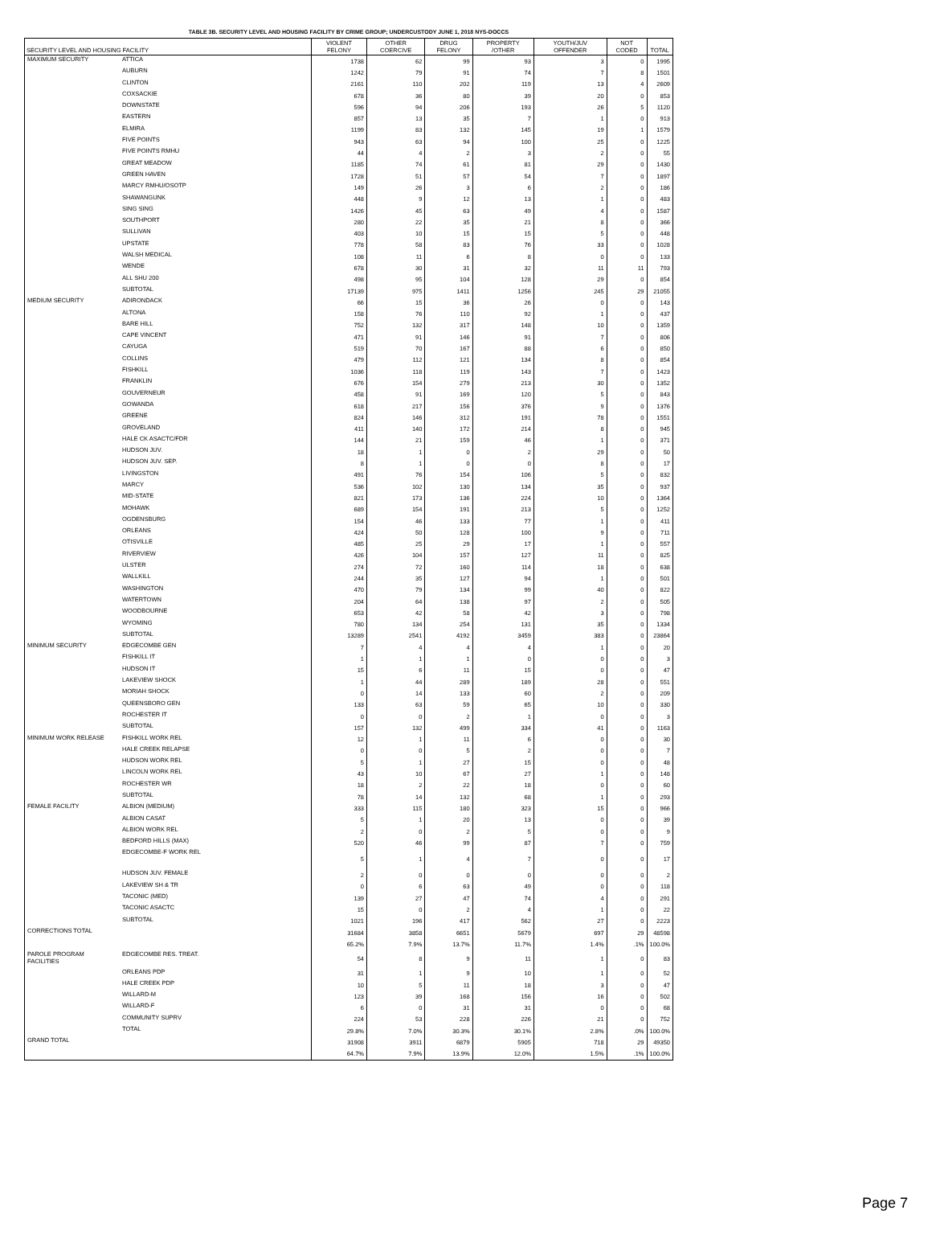TABLE 3B. SECURITY LEVEL AND HOUSING FACILITY BY CRIME GROUP; UNDERCUSTODY JUNE 1, 2018 NYS-DOCCS
| SECURITY LEVEL AND HOUSING FACILITY | | VIOLENT FELONY | OTHER COERCIVE | DRUG FELONY | PROPERTY /OTHER | YOUTH/JUV OFFENDER | NOT CODED | TOTAL |
| --- | --- | --- | --- | --- | --- | --- | --- | --- |
| MAXIMUM SECURITY | ATTICA | 1738 | 62 | 99 | 93 | 3 | 0 | 1995 |
| | AUBURN | 1242 | 79 | 91 | 74 | 7 | 8 | 1501 |
| | CLINTON | 2161 | 110 | 202 | 119 | 13 | 4 | 2609 |
| | COXSACKIE | 678 | 36 | 80 | 39 | 20 | 0 | 853 |
| | DOWNSTATE | 596 | 94 | 206 | 193 | 26 | 5 | 1120 |
| | EASTERN | 857 | 13 | 35 | 7 | 1 | 0 | 913 |
| | ELMIRA | 1199 | 83 | 132 | 145 | 19 | 1 | 1579 |
| | FIVE POINTS | 943 | 63 | 94 | 100 | 25 | 0 | 1225 |
| | FIVE POINTS RMHU | 44 | 4 | 2 | 3 | 2 | 0 | 55 |
| | GREAT MEADOW | 1185 | 74 | 61 | 81 | 29 | 0 | 1430 |
| | GREEN HAVEN | 1728 | 51 | 57 | 54 | 7 | 0 | 1897 |
| | MARCY RMHU/OSOTP | 149 | 26 | 3 | 6 | 2 | 0 | 186 |
| | SHAWANGUNK | 448 | 9 | 12 | 13 | 1 | 0 | 483 |
| | SING SING | 1426 | 45 | 63 | 49 | 4 | 0 | 1587 |
| | SOUTHPORT | 280 | 22 | 35 | 21 | 8 | 0 | 366 |
| | SULLIVAN | 403 | 10 | 15 | 15 | 5 | 0 | 448 |
| | UPSTATE | 778 | 58 | 83 | 76 | 33 | 0 | 1028 |
| | WALSH MEDICAL | 108 | 11 | 6 | 8 | 0 | 0 | 133 |
| | WENDE | 678 | 30 | 31 | 32 | 11 | 11 | 793 |
| | ALL SHU 200 | 498 | 95 | 104 | 128 | 29 | 0 | 854 |
| | SUBTOTAL | 17139 | 975 | 1411 | 1256 | 245 | 29 | 21055 |
| MEDIUM SECURITY | ADIRONDACK | 66 | 15 | 36 | 26 | 0 | 0 | 143 |
| | ALTONA | 158 | 76 | 110 | 92 | 1 | 0 | 437 |
| | BARE HILL | 752 | 132 | 317 | 148 | 10 | 0 | 1359 |
| | CAPE VINCENT | 471 | 91 | 146 | 91 | 7 | 0 | 806 |
| | CAYUGA | 519 | 70 | 167 | 88 | 6 | 0 | 850 |
| | COLLINS | 479 | 112 | 121 | 134 | 8 | 0 | 854 |
| | FISHKILL | 1036 | 118 | 119 | 143 | 7 | 0 | 1423 |
| | FRANKLIN | 676 | 154 | 279 | 213 | 30 | 0 | 1352 |
| | GOUVERNEUR | 458 | 91 | 169 | 120 | 5 | 0 | 843 |
| | GOWANDA | 618 | 217 | 156 | 376 | 9 | 0 | 1376 |
| | GREENE | 824 | 146 | 312 | 191 | 78 | 0 | 1551 |
| | GROVELAND | 411 | 140 | 172 | 214 | 8 | 0 | 945 |
| | HALE CK ASACTC/FDR | 144 | 21 | 159 | 46 | 1 | 0 | 371 |
| | HUDSON JUV. | 18 | 1 | 0 | 2 | 29 | 0 | 50 |
| | HUDSON JUV. SEP. | 8 | 1 | 0 | 0 | 8 | 0 | 17 |
| | LIVINGSTON | 491 | 76 | 154 | 106 | 5 | 0 | 832 |
| | MARCY | 536 | 102 | 130 | 134 | 35 | 0 | 937 |
| | MID-STATE | 821 | 173 | 136 | 224 | 10 | 0 | 1364 |
| | MOHAWK | 689 | 154 | 191 | 213 | 5 | 0 | 1252 |
| | OGDENSBURG | 154 | 46 | 133 | 77 | 1 | 0 | 411 |
| | ORLEANS | 424 | 50 | 128 | 100 | 9 | 0 | 711 |
| | OTISVILLE | 485 | 25 | 29 | 17 | 1 | 0 | 557 |
| | RIVERVIEW | 426 | 104 | 157 | 127 | 11 | 0 | 825 |
| | ULSTER | 274 | 72 | 160 | 114 | 18 | 0 | 638 |
| | WALLKILL | 244 | 35 | 127 | 94 | 1 | 0 | 501 |
| | WASHINGTON | 470 | 79 | 134 | 99 | 40 | 0 | 822 |
| | WATERTOWN | 204 | 64 | 138 | 97 | 2 | 0 | 505 |
| | WOODBOURNE | 653 | 42 | 58 | 42 | 3 | 0 | 798 |
| | WYOMING | 780 | 134 | 254 | 131 | 35 | 0 | 1334 |
| | SUBTOTAL | 13289 | 2541 | 4192 | 3459 | 383 | 0 | 23864 |
| MINIMUM SECURITY | EDGECOMBE GEN | 7 | 4 | 4 | 4 | 1 | 0 | 20 |
| | FISHKILL IT | 1 | 1 | 1 | 0 | 0 | 0 | 3 |
| | HUDSON IT | 15 | 6 | 11 | 15 | 0 | 0 | 47 |
| | LAKEVIEW SHOCK | 1 | 44 | 289 | 189 | 28 | 0 | 551 |
| | MORIAH SHOCK | 0 | 14 | 133 | 60 | 2 | 0 | 209 |
| | QUEENSBORO GEN | 133 | 63 | 59 | 65 | 10 | 0 | 330 |
| | ROCHESTER IT | 0 | 0 | 2 | 1 | 0 | 0 | 3 |
| | SUBTOTAL | 157 | 132 | 499 | 334 | 41 | 0 | 1163 |
| MINIMUM WORK RELEASE | FISHKILL WORK REL | 12 | 1 | 11 | 6 | 0 | 0 | 30 |
| | HALE CREEK RELAPSE | 0 | 0 | 5 | 2 | 0 | 0 | 7 |
| | HUDSON WORK REL | 5 | 1 | 27 | 15 | 0 | 0 | 48 |
| | LINCOLN WORK REL | 43 | 10 | 67 | 27 | 1 | 0 | 148 |
| | ROCHESTER WR | 18 | 2 | 22 | 18 | 0 | 0 | 60 |
| | SUBTOTAL | 78 | 14 | 132 | 68 | 1 | 0 | 293 |
| FEMALE FACILITY | ALBION (MEDIUM) | 333 | 115 | 180 | 323 | 15 | 0 | 966 |
| | ALBION CASAT | 5 | 1 | 20 | 13 | 0 | 0 | 39 |
| | ALBION WORK REL | 2 | 0 | 2 | 5 | 0 | 0 | 9 |
| | BEDFORD HILLS (MAX) | 520 | 46 | 99 | 87 | 7 | 0 | 759 |
| | EDGECOMBE-F WORK REL | 5 | 1 | 4 | 7 | 0 | 0 | 17 |
| | HUDSON JUV. FEMALE | 2 | 0 | 0 | 0 | 0 | 0 | 2 |
| | LAKEVIEW SH & TR | 0 | 6 | 63 | 49 | 0 | 0 | 118 |
| | TACONIC (MED) | 139 | 27 | 47 | 74 | 4 | 0 | 291 |
| | TACONIC ASACTC | 15 | 0 | 2 | 4 | 1 | 0 | 22 |
| | SUBTOTAL | 1021 | 196 | 417 | 562 | 27 | 0 | 2223 |
| CORRECTIONS TOTAL | | 31684 | 3858 | 6651 | 5679 | 697 | 29 | 48598 |
| | | 65.2% | 7.9% | 13.7% | 11.7% | 1.4% | .1% | 100.0% |
| PAROLE PROGRAM FACILITIES | EDGECOMBE RES. TREAT. | 54 | 8 | 9 | 11 | 1 | 0 | 83 |
| | ORLEANS PDP | 31 | 1 | 9 | 10 | 1 | 0 | 52 |
| | HALE CREEK PDP | 10 | 5 | 11 | 18 | 3 | 0 | 47 |
| | WILLARD-M | 123 | 39 | 168 | 156 | 16 | 0 | 502 |
| | WILLARD-F | 6 | 0 | 31 | 31 | 0 | 0 | 68 |
| | COMMUNITY SUPRV | 224 | 53 | 228 | 226 | 21 | 0 | 752 |
| | TOTAL | 29.8% | 7.0% | 30.3% | 30.1% | 2.8% | .0% | 100.0% |
| GRAND TOTAL | | 31908 | 3911 | 6879 | 5905 | 718 | 29 | 49350 |
| | | 64.7% | 7.9% | 13.9% | 12.0% | 1.5% | .1% | 100.0% |
Page 7